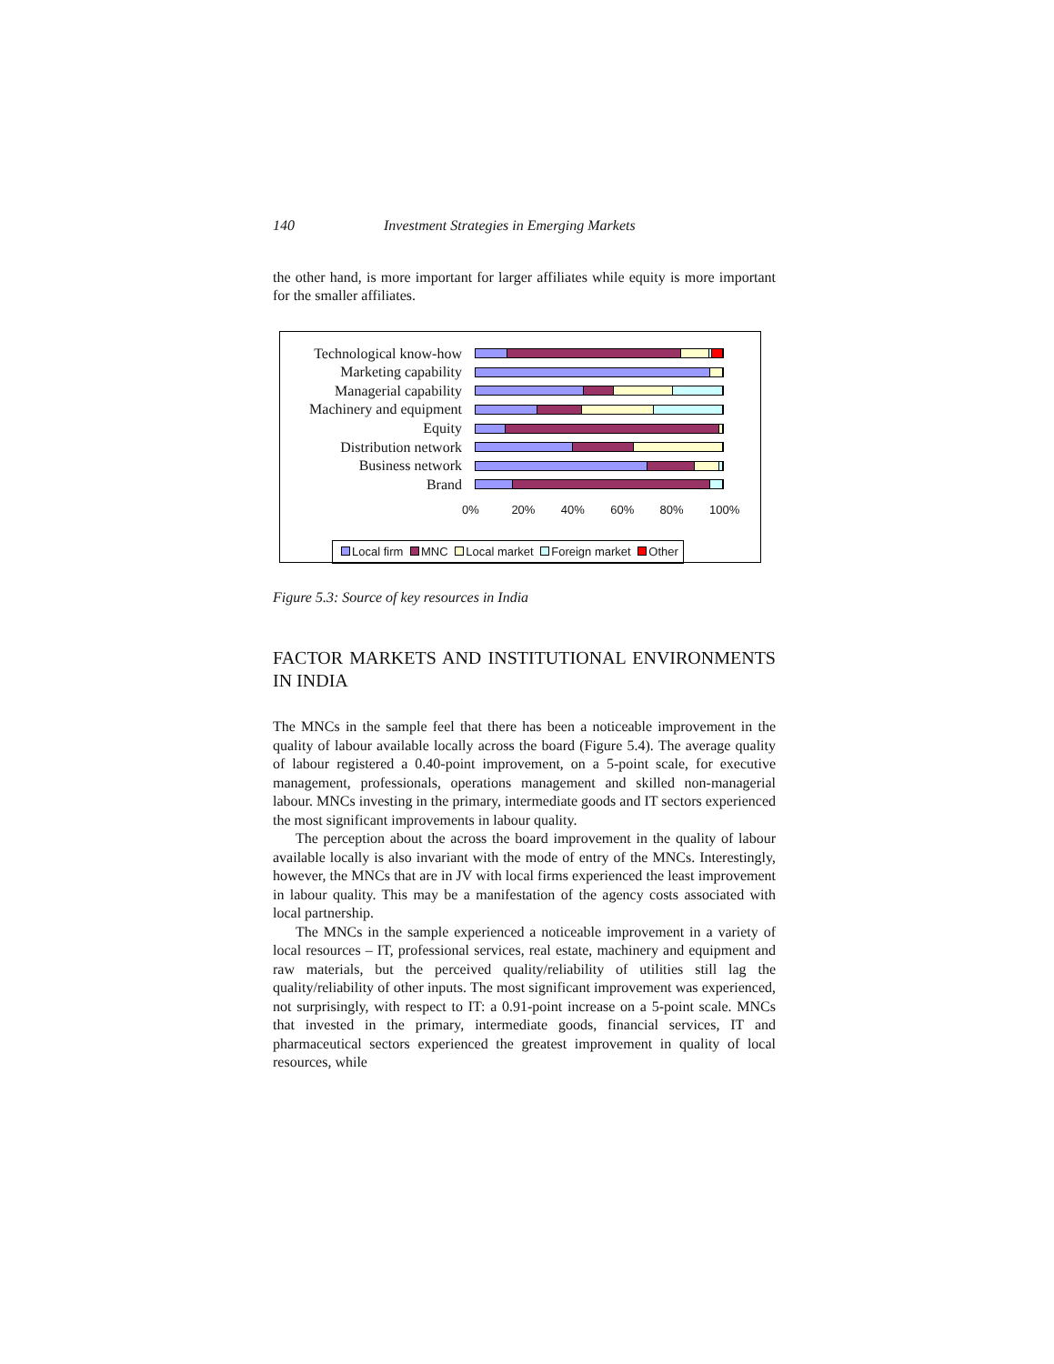140 Investment Strategies in Emerging Markets
the other hand, is more important for larger affiliates while equity is more important for the smaller affiliates.
Technological know-how
Marketing capability
Managerial capability
Machinery and equipment
Equity
Distribution network
Business network
Brand
0% 20% 40% 60% 80% 100%
Local firm MNC Local market Foreign market Other
Figure 5.3: Source of key resources in India
FACTOR MARKETS AND INSTITUTIONAL ENVIRONMENTS IN INDIA
The MNCs in the sample feel that there has been a noticeable improvement in the quality of labour available locally across the board (Figure 5.4). The average quality of labour registered a 0.40-point improvement, on a 5-point scale, for executive management, professionals, operations management and skilled non-managerial labour. MNCs investing in the primary, intermediate goods and IT sectors experienced the most significant improvements in labour quality.
The perception about the across the board improvement in the quality of labour available locally is also invariant with the mode of entry of the MNCs. Interestingly, however, the MNCs that are in JV with local firms experienced the least improvement in labour quality. This may be a manifestation of the agency costs associated with local partnership.
The MNCs in the sample experienced a noticeable improvement in a variety of local resources – IT, professional services, real estate, machinery and equipment and raw materials, but the perceived quality/reliability of utilities still lag the quality/reliability of other inputs. The most significant improvement was experienced, not surprisingly, with respect to IT: a 0.91-point increase on a 5-point scale. MNCs that invested in the primary, intermediate goods, financial services, IT and pharmaceutical sectors experienced the greatest improvement in quality of local resources, while